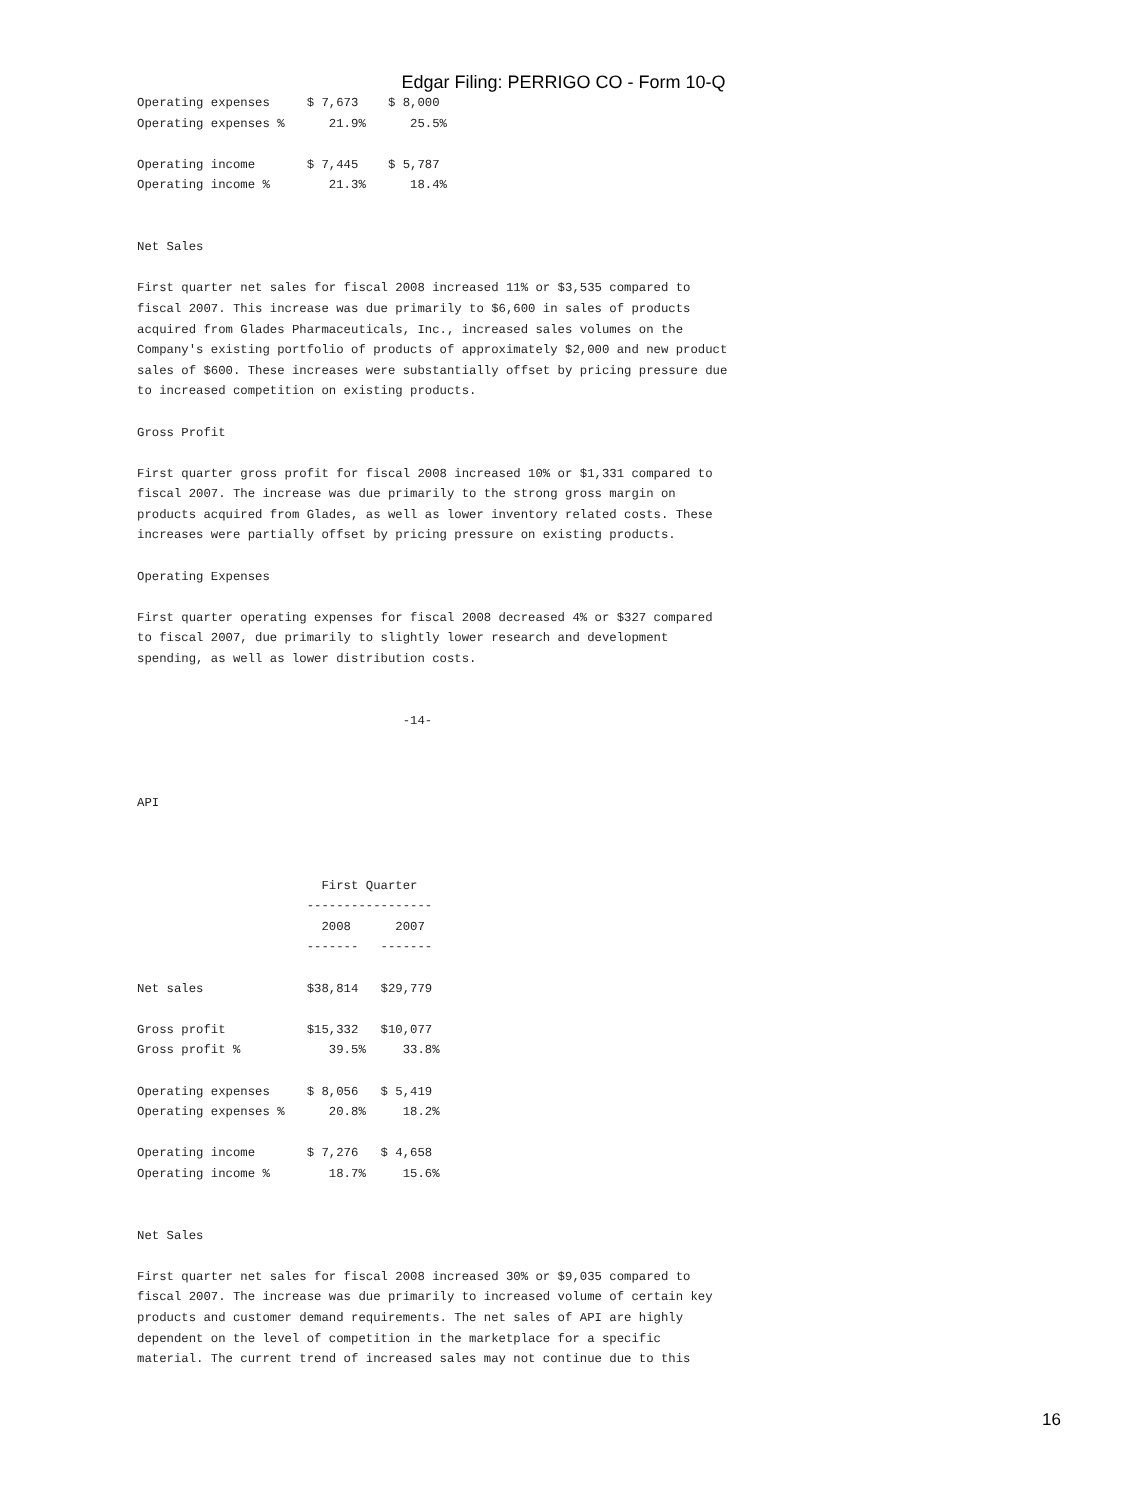Edgar Filing: PERRIGO CO - Form 10-Q
Operating expenses     $ 7,673    $ 8,000
Operating expenses %      21.9%      25.5%

Operating income       $ 7,445    $ 5,787
Operating income %        21.3%      18.4%


Net Sales

First quarter net sales for fiscal 2008 increased 11% or $3,535 compared to
fiscal 2007. This increase was due primarily to $6,600 in sales of products
acquired from Glades Pharmaceuticals, Inc., increased sales volumes on the
Company's existing portfolio of products of approximately $2,000 and new product
sales of $600. These increases were substantially offset by pricing pressure due
to increased competition on existing products.

Gross Profit

First quarter gross profit for fiscal 2008 increased 10% or $1,331 compared to
fiscal 2007. The increase was due primarily to the strong gross margin on
products acquired from Glades, as well as lower inventory related costs. These
increases were partially offset by pricing pressure on existing products.

Operating Expenses

First quarter operating expenses for fiscal 2008 decreased 4% or $327 compared
to fiscal 2007, due primarily to slightly lower research and development
spending, as well as lower distribution costs.


                                    -14-



API



                         First Quarter
                       -----------------
                         2008      2007
                       -------   -------

Net sales              $38,814   $29,779

Gross profit           $15,332   $10,077
Gross profit %            39.5%     33.8%

Operating expenses     $ 8,056   $ 5,419
Operating expenses %      20.8%     18.2%

Operating income       $ 7,276   $ 4,658
Operating income %        18.7%     15.6%


Net Sales

First quarter net sales for fiscal 2008 increased 30% or $9,035 compared to
fiscal 2007. The increase was due primarily to increased volume of certain key
products and customer demand requirements. The net sales of API are highly
dependent on the level of competition in the marketplace for a specific
material. The current trend of increased sales may not continue due to this
16